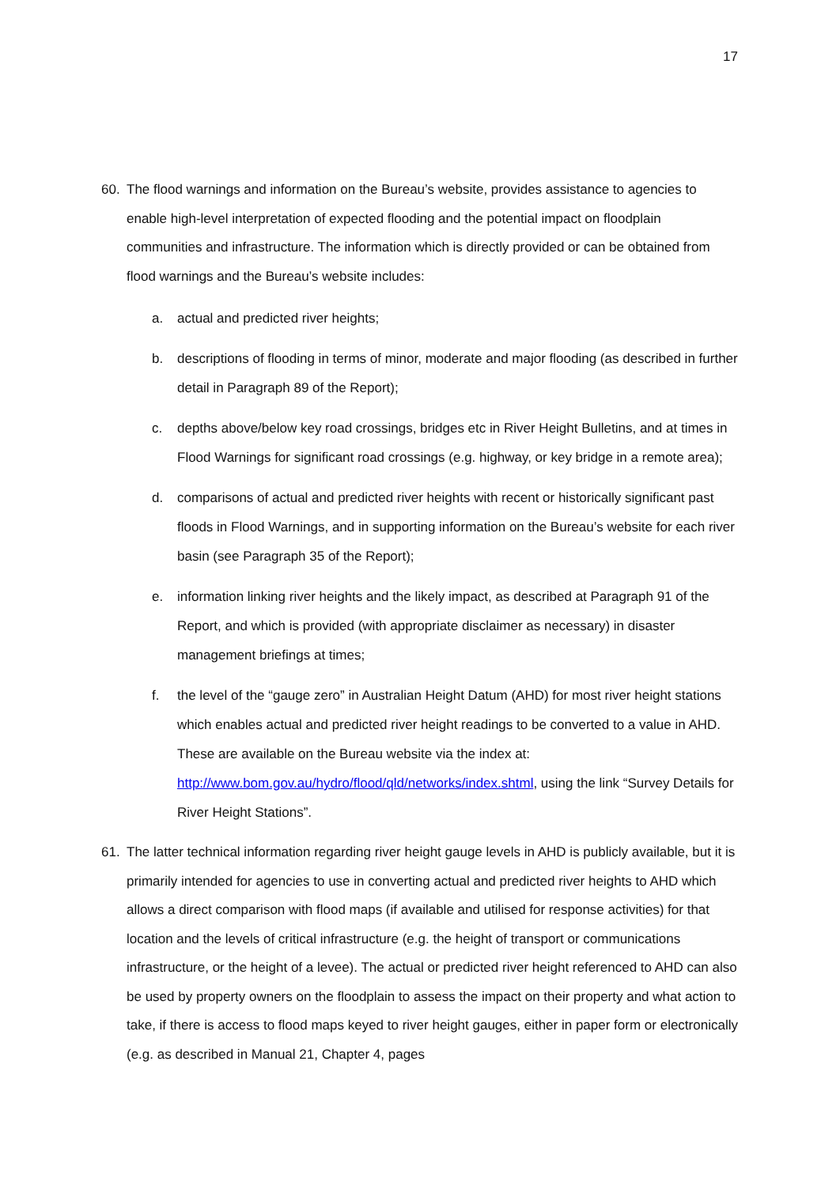17
60. The flood warnings and information on the Bureau’s website, provides assistance to agencies to enable high-level interpretation of expected flooding and the potential impact on floodplain communities and infrastructure. The information which is directly provided or can be obtained from flood warnings and the Bureau’s website includes:
a. actual and predicted river heights;
b. descriptions of flooding in terms of minor, moderate and major flooding (as described in further detail in Paragraph 89 of the Report);
c. depths above/below key road crossings, bridges etc in River Height Bulletins, and at times in Flood Warnings for significant road crossings (e.g. highway, or key bridge in a remote area);
d. comparisons of actual and predicted river heights with recent or historically significant past floods in Flood Warnings, and in supporting information on the Bureau’s website for each river basin (see Paragraph 35 of the Report);
e. information linking river heights and the likely impact, as described at Paragraph 91 of the Report, and which is provided (with appropriate disclaimer as necessary) in disaster management briefings at times;
f. the level of the “gauge zero” in Australian Height Datum (AHD) for most river height stations which enables actual and predicted river height readings to be converted to a value in AHD. These are available on the Bureau website via the index at: http://www.bom.gov.au/hydro/flood/qld/networks/index.shtml, using the link “Survey Details for River Height Stations”.
61. The latter technical information regarding river height gauge levels in AHD is publicly available, but it is primarily intended for agencies to use in converting actual and predicted river heights to AHD which allows a direct comparison with flood maps (if available and utilised for response activities) for that location and the levels of critical infrastructure (e.g. the height of transport or communications infrastructure, or the height of a levee). The actual or predicted river height referenced to AHD can also be used by property owners on the floodplain to assess the impact on their property and what action to take, if there is access to flood maps keyed to river height gauges, either in paper form or electronically (e.g. as described in Manual 21, Chapter 4, pages